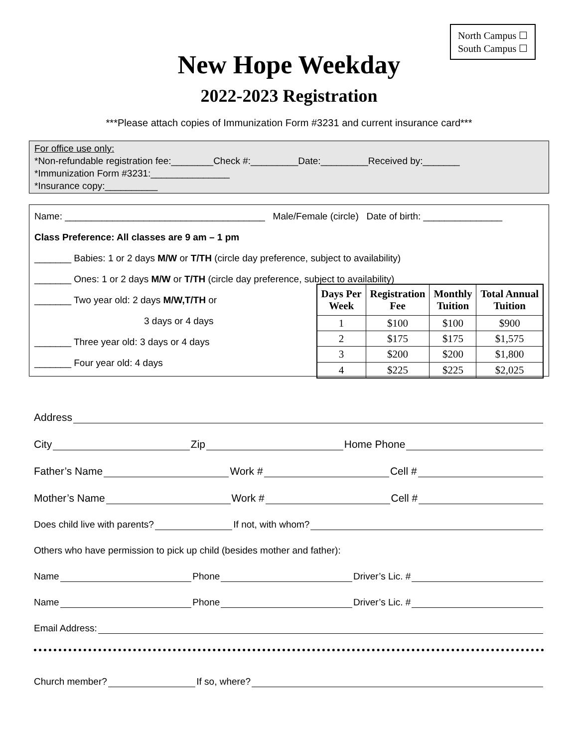North Campus ☐
South Campus ☐
New Hope Weekday
2022-2023 Registration
***Please attach copies of Immunization Form #3231 and current insurance card***
For office use only:
*Non-refundable registration fee:________Check #:_________Date:_________Received by:_______
*Immunization Form #3231:_______________
*Insurance copy:__________
Name: ______________________________________ Male/Female (circle) Date of birth: _______________
Class Preference: All classes are 9 am – 1 pm
_______ Babies: 1 or 2 days M/W or T/TH (circle day preference, subject to availability)
_______ Ones: 1 or 2 days M/W or T/TH (circle day preference, subject to availability)
_______ Two year old: 2 days M/W,T/TH or
3 days or 4 days
_______ Three year old: 3 days or 4 days
_______ Four year old: 4 days
| Days Per Week | Registration Fee | Monthly Tuition | Total Annual Tuition |
| --- | --- | --- | --- |
| 1 | $100 | $100 | $900 |
| 2 | $175 | $175 | $1,575 |
| 3 | $200 | $200 | $1,800 |
| 4 | $225 | $225 | $2,025 |
Address
City Zip Home Phone
Father’s Name Work # Cell #
Mother’s Name Work # Cell #
Does child live with parents? If not, with whom?
Others who have permission to pick up child (besides mother and father):
Name Phone Driver’s Lic. #
Name Phone Driver’s Lic. #
Email Address:
Church member? If so, where?